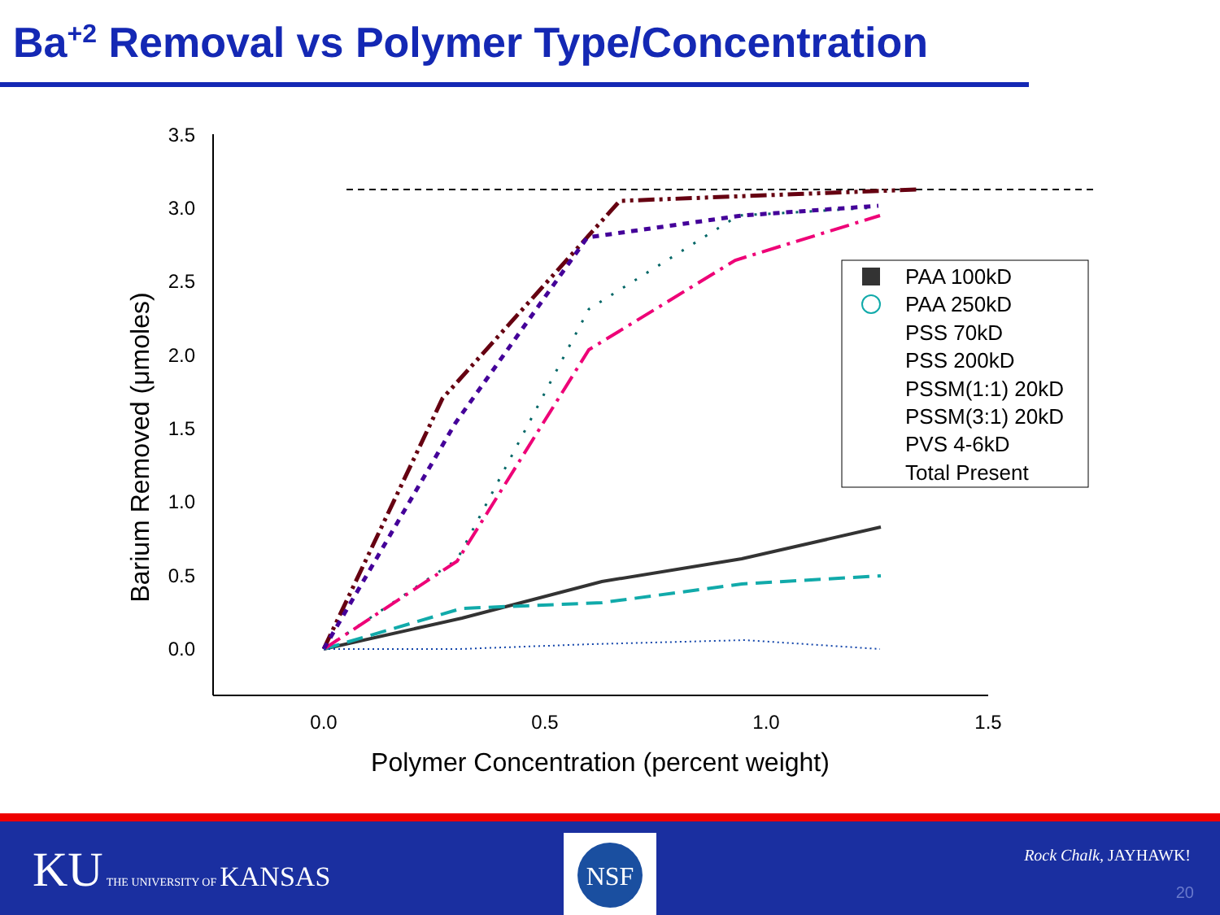Ba<sup>+2</sup> Removal vs Polymer Type/Concentration
3.5
3.0
2.5
2.0
1.5
1.0
0.5
0.0
0.0
0.5
1.0
1.5
Polymer Concentration (percent weight)
Barium Removed (μmoles)
PAA 100kD
PAA 250kD
PSS 70kD
PSS 200kD
PSSM(1:1) 20kD
PSSM(3:1) 20kD
PVS 4-6kD
Total Present
KU THE UNIVERSITY OF KANSAS
NSF
Rock Chalk, JAYHAWK!
20